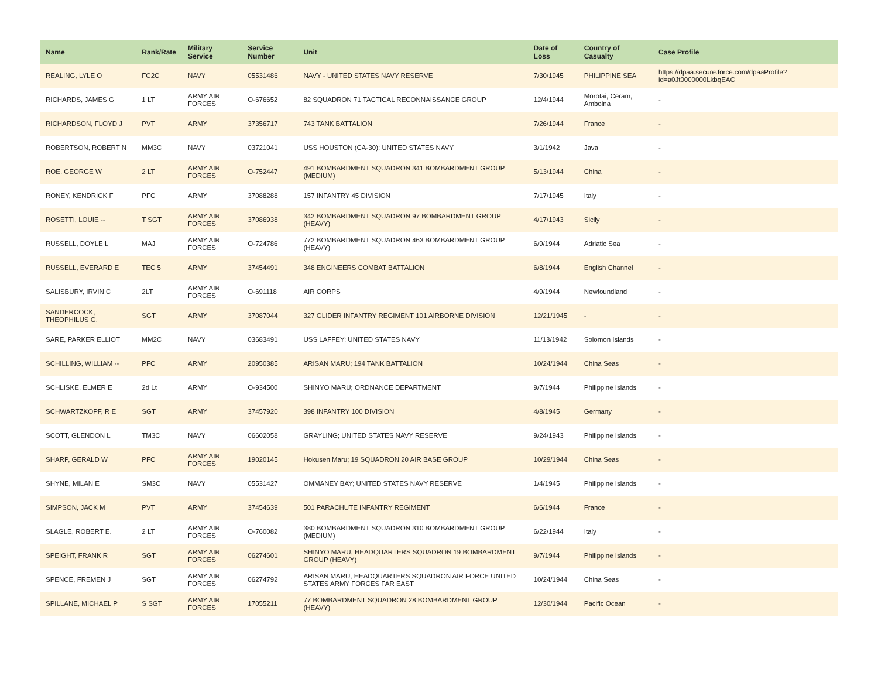| Name | Rank/Rate | Military Service | Service Number | Unit | Date of Loss | Country of Casualty | Case Profile |
| --- | --- | --- | --- | --- | --- | --- | --- |
| REALING, LYLE O | FC2C | NAVY | 05531486 | NAVY - UNITED STATES NAVY RESERVE | 7/30/1945 | PHILIPPINE SEA | https://dpaa.secure.force.com/dpaaProfile?id=a0Jt0000000LkbqEAC |
| RICHARDS, JAMES G | 1 LT | ARMY AIR FORCES | O-676652 | 82 SQUADRON 71 TACTICAL RECONNAISSANCE GROUP | 12/4/1944 | Morotai, Ceram, Amboina | - |
| RICHARDSON, FLOYD J | PVT | ARMY | 37356717 | 743 TANK BATTALION | 7/26/1944 | France | - |
| ROBERTSON, ROBERT N | MM3C | NAVY | 03721041 | USS HOUSTON (CA-30); UNITED STATES NAVY | 3/1/1942 | Java | - |
| ROE, GEORGE W | 2 LT | ARMY AIR FORCES | O-752447 | 491 BOMBARDMENT SQUADRON 341 BOMBARDMENT GROUP (MEDIUM) | 5/13/1944 | China | - |
| RONEY, KENDRICK F | PFC | ARMY | 37088288 | 157 INFANTRY 45 DIVISION | 7/17/1945 | Italy | - |
| ROSETTI, LOUIE -- | T SGT | ARMY AIR FORCES | 37086938 | 342 BOMBARDMENT SQUADRON 97 BOMBARDMENT GROUP (HEAVY) | 4/17/1943 | Sicily | - |
| RUSSELL, DOYLE L | MAJ | ARMY AIR FORCES | O-724786 | 772 BOMBARDMENT SQUADRON 463 BOMBARDMENT GROUP (HEAVY) | 6/9/1944 | Adriatic Sea | - |
| RUSSELL, EVERARD E | TEC 5 | ARMY | 37454491 | 348 ENGINEERS COMBAT BATTALION | 6/8/1944 | English Channel | - |
| SALISBURY, IRVIN C | 2LT | ARMY AIR FORCES | O-691118 | AIR CORPS | 4/9/1944 | Newfoundland | - |
| SANDERCOCK, THEOPHILUS G. | SGT | ARMY | 37087044 | 327 GLIDER INFANTRY REGIMENT 101 AIRBORNE DIVISION | 12/21/1945 | - | - |
| SARE, PARKER ELLIOT | MM2C | NAVY | 03683491 | USS LAFFEY; UNITED STATES NAVY | 11/13/1942 | Solomon Islands | - |
| SCHILLING, WILLIAM -- | PFC | ARMY | 20950385 | ARISAN MARU; 194 TANK BATTALION | 10/24/1944 | China Seas | - |
| SCHLISKE, ELMER E | 2d Lt | ARMY | O-934500 | SHINYO MARU; ORDNANCE DEPARTMENT | 9/7/1944 | Philippine Islands | - |
| SCHWARTZKOPF, R E | SGT | ARMY | 37457920 | 398 INFANTRY 100 DIVISION | 4/8/1945 | Germany | - |
| SCOTT, GLENDON L | TM3C | NAVY | 06602058 | GRAYLING; UNITED STATES NAVY RESERVE | 9/24/1943 | Philippine Islands | - |
| SHARP, GERALD W | PFC | ARMY AIR FORCES | 19020145 | Hokusen Maru; 19 SQUADRON 20 AIR BASE GROUP | 10/29/1944 | China Seas | - |
| SHYNE, MILAN E | SM3C | NAVY | 05531427 | OMMANEY BAY; UNITED STATES NAVY RESERVE | 1/4/1945 | Philippine Islands | - |
| SIMPSON, JACK M | PVT | ARMY | 37454639 | 501 PARACHUTE INFANTRY REGIMENT | 6/6/1944 | France | - |
| SLAGLE, ROBERT E. | 2 LT | ARMY AIR FORCES | O-760082 | 380 BOMBARDMENT SQUADRON 310 BOMBARDMENT GROUP (MEDIUM) | 6/22/1944 | Italy | - |
| SPEIGHT, FRANK R | SGT | ARMY AIR FORCES | 06274601 | SHINYO MARU; HEADQUARTERS SQUADRON 19 BOMBARDMENT GROUP (HEAVY) | 9/7/1944 | Philippine Islands | - |
| SPENCE, FREMEN J | SGT | ARMY AIR FORCES | 06274792 | ARISAN MARU; HEADQUARTERS SQUADRON AIR FORCE UNITED STATES ARMY FORCES FAR EAST | 10/24/1944 | China Seas | - |
| SPILLANE, MICHAEL P | S SGT | ARMY AIR FORCES | 17055211 | 77 BOMBARDMENT SQUADRON 28 BOMBARDMENT GROUP (HEAVY) | 12/30/1944 | Pacific Ocean | - |